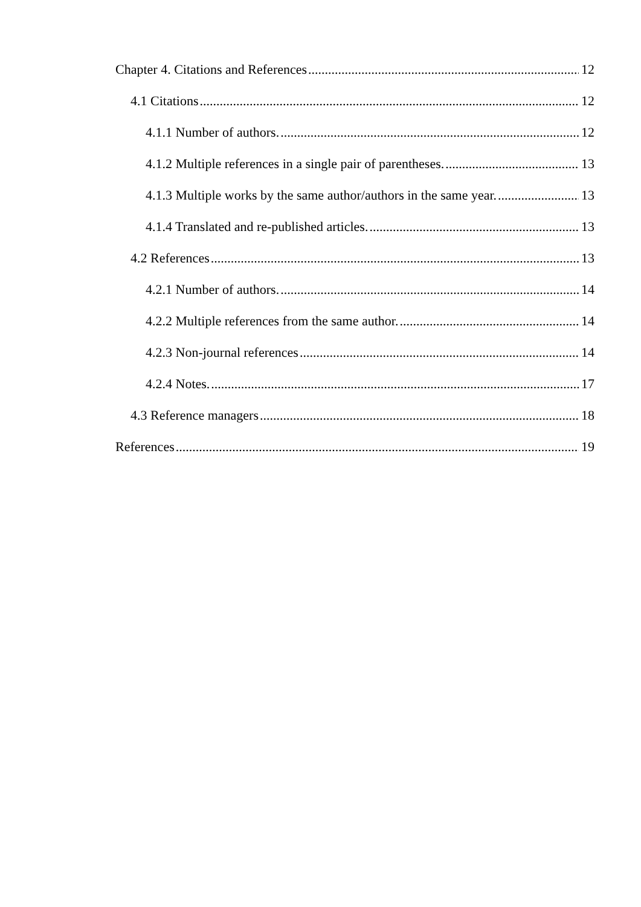Chapter 4. Citations and References 12
4.1 Citations 12
4.1.1 Number of authors. 12
4.1.2 Multiple references in a single pair of parentheses. 13
4.1.3 Multiple works by the same author/authors in the same year. 13
4.1.4 Translated and re-published articles. 13
4.2 References 13
4.2.1 Number of authors. 14
4.2.2 Multiple references from the same author. 14
4.2.3 Non-journal references 14
4.2.4 Notes. 17
4.3 Reference managers 18
References 19